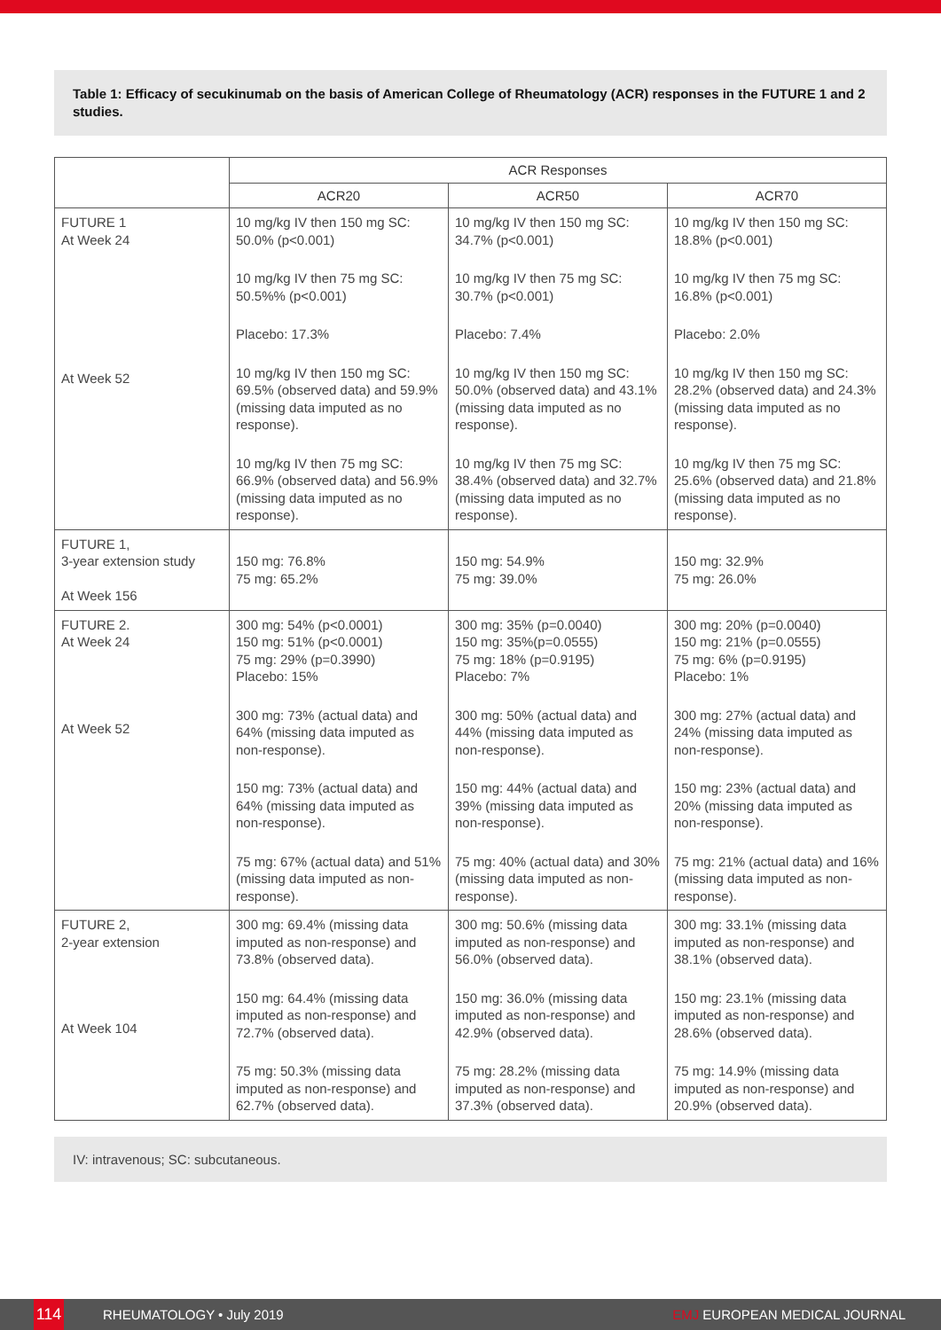Table 1: Efficacy of secukinumab on the basis of American College of Rheumatology (ACR) responses in the FUTURE 1 and 2 studies.
| | ACR Responses | | |
| --- | --- | --- | --- |
| | ACR20 | ACR50 | ACR70 |
| FUTURE 1 At Week 24 At Week 52 | 10 mg/kg IV then 150 mg SC: 50.0% (p<0.001) 10 mg/kg IV then 75 mg SC: 50.5%% (p<0.001) Placebo: 17.3% 10 mg/kg IV then 150 mg SC: 69.5% (observed data) and 59.9% (missing data imputed as no response). 10 mg/kg IV then 75 mg SC: 66.9% (observed data) and 56.9% (missing data imputed as no response). | 10 mg/kg IV then 150 mg SC: 34.7% (p<0.001) 10 mg/kg IV then 75 mg SC: 30.7% (p<0.001) Placebo: 7.4% 10 mg/kg IV then 150 mg SC: 50.0% (observed data) and 43.1% (missing data imputed as no response). 10 mg/kg IV then 75 mg SC: 38.4% (observed data) and 32.7% (missing data imputed as no response). | 10 mg/kg IV then 150 mg SC: 18.8% (p<0.001) 10 mg/kg IV then 75 mg SC: 16.8% (p<0.001) Placebo: 2.0% 10 mg/kg IV then 150 mg SC: 28.2% (observed data) and 24.3% (missing data imputed as no response). 10 mg/kg IV then 75 mg SC: 25.6% (observed data) and 21.8% (missing data imputed as no response). |
| FUTURE 1, 3-year extension study At Week 156 | 150 mg: 76.8% 75 mg: 65.2% | 150 mg: 54.9% 75 mg: 39.0% | 150 mg: 32.9% 75 mg: 26.0% |
| FUTURE 2. At Week 24 At Week 52 | 300 mg: 54% (p<0.0001) 150 mg: 51% (p<0.0001) 75 mg: 29% (p=0.3990) Placebo: 15% 300 mg: 73% (actual data) and 64% (missing data imputed as non-response). 150 mg: 73% (actual data) and 64% (missing data imputed as non-response). 75 mg: 67% (actual data) and 51% (missing data imputed as non-response). | 300 mg: 35% (p=0.0040) 150 mg: 35%(p=0.0555) 75 mg: 18% (p=0.9195) Placebo: 7% 300 mg: 50% (actual data) and 44% (missing data imputed as non-response). 150 mg: 44% (actual data) and 39% (missing data imputed as non-response). 75 mg: 40% (actual data) and 30% (missing data imputed as non-response). | 300 mg: 20% (p=0.0040) 150 mg: 21% (p=0.0555) 75 mg: 6% (p=0.9195) Placebo: 1% 300 mg: 27% (actual data) and 24% (missing data imputed as non-response). 150 mg: 23% (actual data) and 20% (missing data imputed as non-response). 75 mg: 21% (actual data) and 16% (missing data imputed as non-response). |
| FUTURE 2, 2-year extension At Week 104 | 300 mg: 69.4% (missing data imputed as non-response) and 73.8% (observed data). 150 mg: 64.4% (missing data imputed as non-response) and 72.7% (observed data). 75 mg: 50.3% (missing data imputed as non-response) and 62.7% (observed data). | 300 mg: 50.6% (missing data imputed as non-response) and 56.0% (observed data). 150 mg: 36.0% (missing data imputed as non-response) and 42.9% (observed data). 75 mg: 28.2% (missing data imputed as non-response) and 37.3% (observed data). | 300 mg: 33.1% (missing data imputed as non-response) and 38.1% (observed data). 150 mg: 23.1% (missing data imputed as non-response) and 28.6% (observed data). 75 mg: 14.9% (missing data imputed as non-response) and 20.9% (observed data). |
IV: intravenous; SC: subcutaneous.
114 RHEUMATOLOGY • July 2019 EMJ EUROPEAN MEDICAL JOURNAL